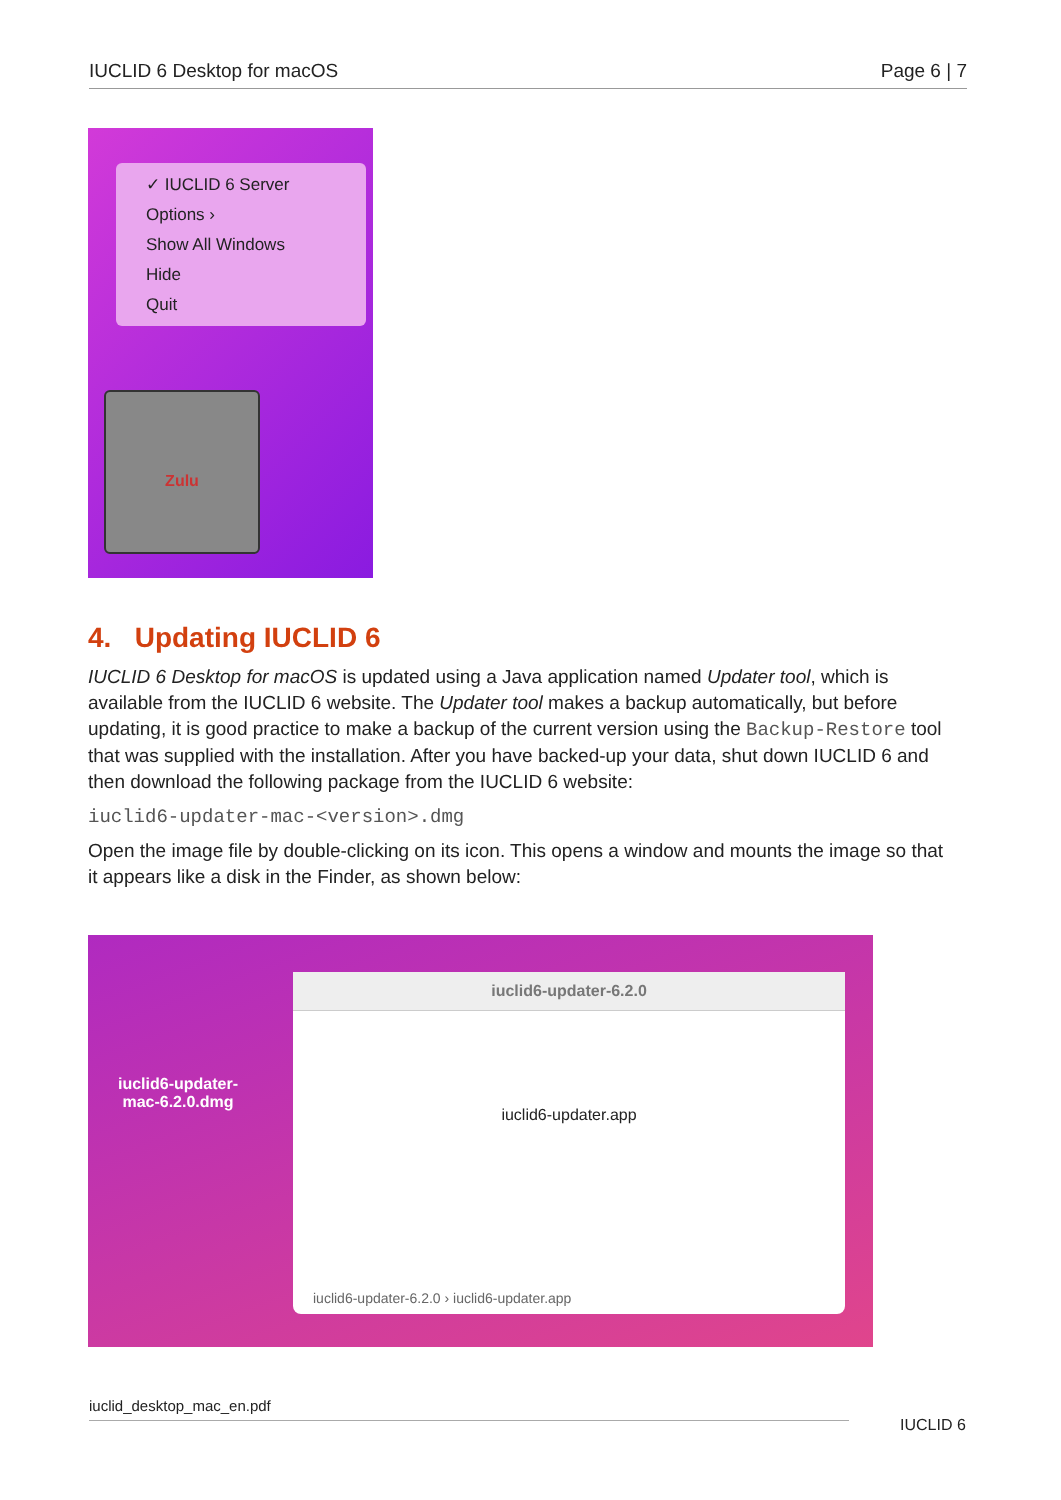IUCLID 6 Desktop for macOS Page 6 | 7
✓ IUCLID 6 Server
Options ›
Show All Windows
Hide
Quit
Zulu
4. Updating IUCLID 6
IUCLID 6 Desktop for macOS is updated using a Java application named Updater tool, which is available from the IUCLID 6 website. The Updater tool makes a backup automatically, but before updating, it is good practice to make a backup of the current version using the Backup-Restore tool that was supplied with the installation. After you have backed-up your data, shut down IUCLID 6 and then download the following package from the IUCLID 6 website:
iuclid6-updater-mac-<version>.dmg
Open the image file by double-clicking on its icon. This opens a window and mounts the image so that it appears like a disk in the Finder, as shown below:
iuclid6-updater-
mac-6.2.0.dmg
iuclid6-updater-6.2.0
iuclid6-updater.app
iuclid6-updater-6.2.0 › iuclid6-updater.app
iuclid_desktop_mac_en.pdf
IUCLID 6